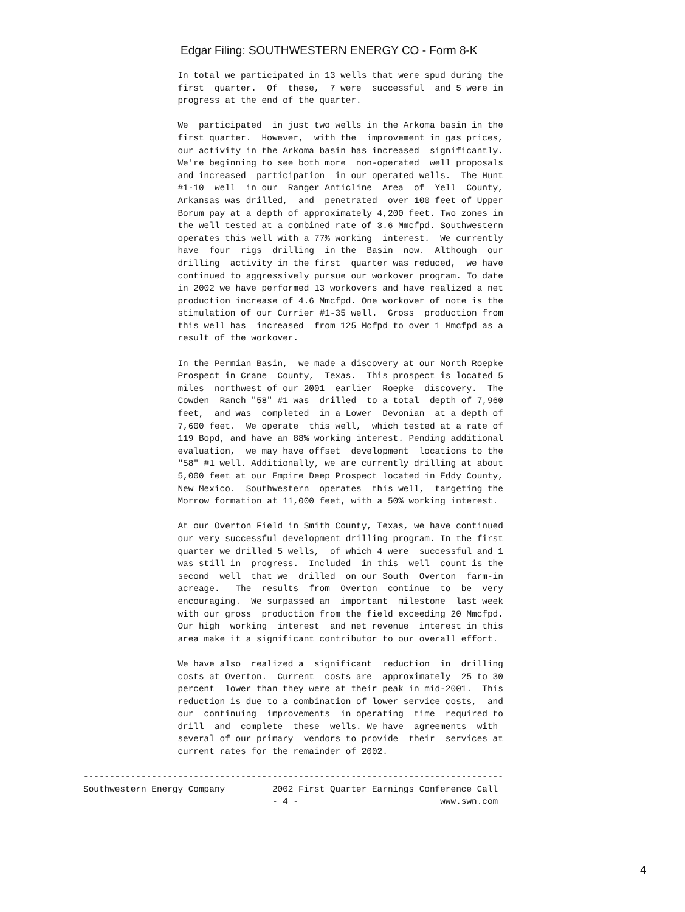Edgar Filing: SOUTHWESTERN ENERGY CO - Form 8-K
In total we participated in 13 wells that were spud during the first quarter. Of these, 7 were successful and 5 were in progress at the end of the quarter. We participated in just two wells in the Arkoma basin in the first quarter. However, with the improvement in gas prices, our activity in the Arkoma basin has increased significantly. We're beginning to see both more non-operated well proposals and increased participation in our operated wells. The Hunt #1-10 well in our Ranger Anticline Area of Yell County, Arkansas was drilled, and penetrated over 100 feet of Upper Borum pay at a depth of approximately 4,200 feet. Two zones in the well tested at a combined rate of 3.6 Mmcfpd. Southwestern operates this well with a 77% working interest. We currently have four rigs drilling in the Basin now. Although our drilling activity in the first quarter was reduced, we have continued to aggressively pursue our workover program. To date in 2002 we have performed 13 workovers and have realized a net production increase of 4.6 Mmcfpd. One workover of note is the stimulation of our Currier #1-35 well. Gross production from this well has increased from 125 Mcfpd to over 1 Mmcfpd as a result of the workover. In the Permian Basin, we made a discovery at our North Roepke Prospect in Crane County, Texas. This prospect is located 5 miles northwest of our 2001 earlier Roepke discovery. The Cowden Ranch "58" #1 was drilled to a total depth of 7,960 feet, and was completed in a Lower Devonian at a depth of 7,600 feet. We operate this well, which tested at a rate of 119 Bopd, and have an 88% working interest. Pending additional evaluation, we may have offset development locations to the "58" #1 well. Additionally, we are currently drilling at about 5,000 feet at our Empire Deep Prospect located in Eddy County, New Mexico. Southwestern operates this well, targeting the Morrow formation at 11,000 feet, with a 50% working interest. At our Overton Field in Smith County, Texas, we have continued our very successful development drilling program. In the first quarter we drilled 5 wells, of which 4 were successful and 1 was still in progress. Included in this well count is the second well that we drilled on our South Overton farm-in acreage. The results from Overton continue to be very encouraging. We surpassed an important milestone last week with our gross production from the field exceeding 20 Mmcfpd. Our high working interest and net revenue interest in this area make it a significant contributor to our overall effort. We have also realized a significant reduction in drilling costs at Overton. Current costs are approximately 25 to 30 percent lower than they were at their peak in mid-2001. This reduction is due to a combination of lower service costs, and our continuing improvements in operating time required to drill and complete these wells. We have agreements with several of our primary vendors to provide their services at current rates for the remainder of 2002. -------------------------------------------------------------------------------- Southwestern Energy Company 2002 First Quarter Earnings Conference Call - 4 - www.swn.com
4